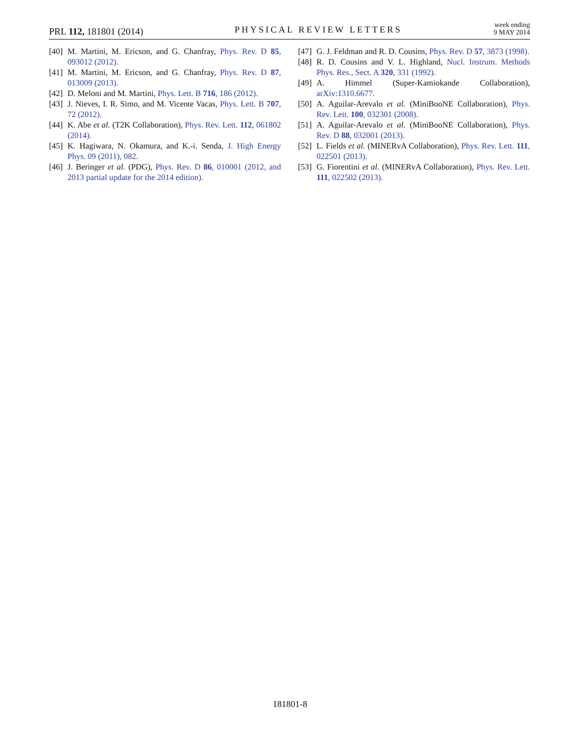PRL 112, 181801 (2014)
PHYSICAL REVIEW LETTERS
week ending
9 MAY 2014
[40] M. Martini, M. Ericson, and G. Chanfray, Phys. Rev. D 85, 093012 (2012).
[41] M. Martini, M. Ericson, and G. Chanfray, Phys. Rev. D 87, 013009 (2013).
[42] D. Meloni and M. Martini, Phys. Lett. B 716, 186 (2012).
[43] J. Nieves, I. R. Simo, and M. Vicente Vacas, Phys. Lett. B 707, 72 (2012).
[44] K. Abe et al. (T2K Collaboration), Phys. Rev. Lett. 112, 061802 (2014).
[45] K. Hagiwara, N. Okamura, and K.-i. Senda, J. High Energy Phys. 09 (2011), 082.
[46] J. Beringer et al. (PDG), Phys. Rev. D 86, 010001 (2012, and 2013 partial update for the 2014 edition).
[47] G. J. Feldman and R. D. Cousins, Phys. Rev. D 57, 3873 (1998).
[48] R. D. Cousins and V. L. Highland, Nucl. Instrum. Methods Phys. Res., Sect. A 320, 331 (1992).
[49] A. Himmel (Super-Kamiokande Collaboration), arXiv:1310.6677.
[50] A. Aguilar-Arevalo et al. (MiniBooNE Collaboration), Phys. Rev. Lett. 100, 032301 (2008).
[51] A. Aguilar-Arevalo et al. (MiniBooNE Collaboration), Phys. Rev. D 88, 032001 (2013).
[52] L. Fields et al. (MINERvA Collaboration), Phys. Rev. Lett. 111, 022501 (2013).
[53] G. Fiorentini et al. (MINERvA Collaboration), Phys. Rev. Lett. 111, 022502 (2013).
181801-8